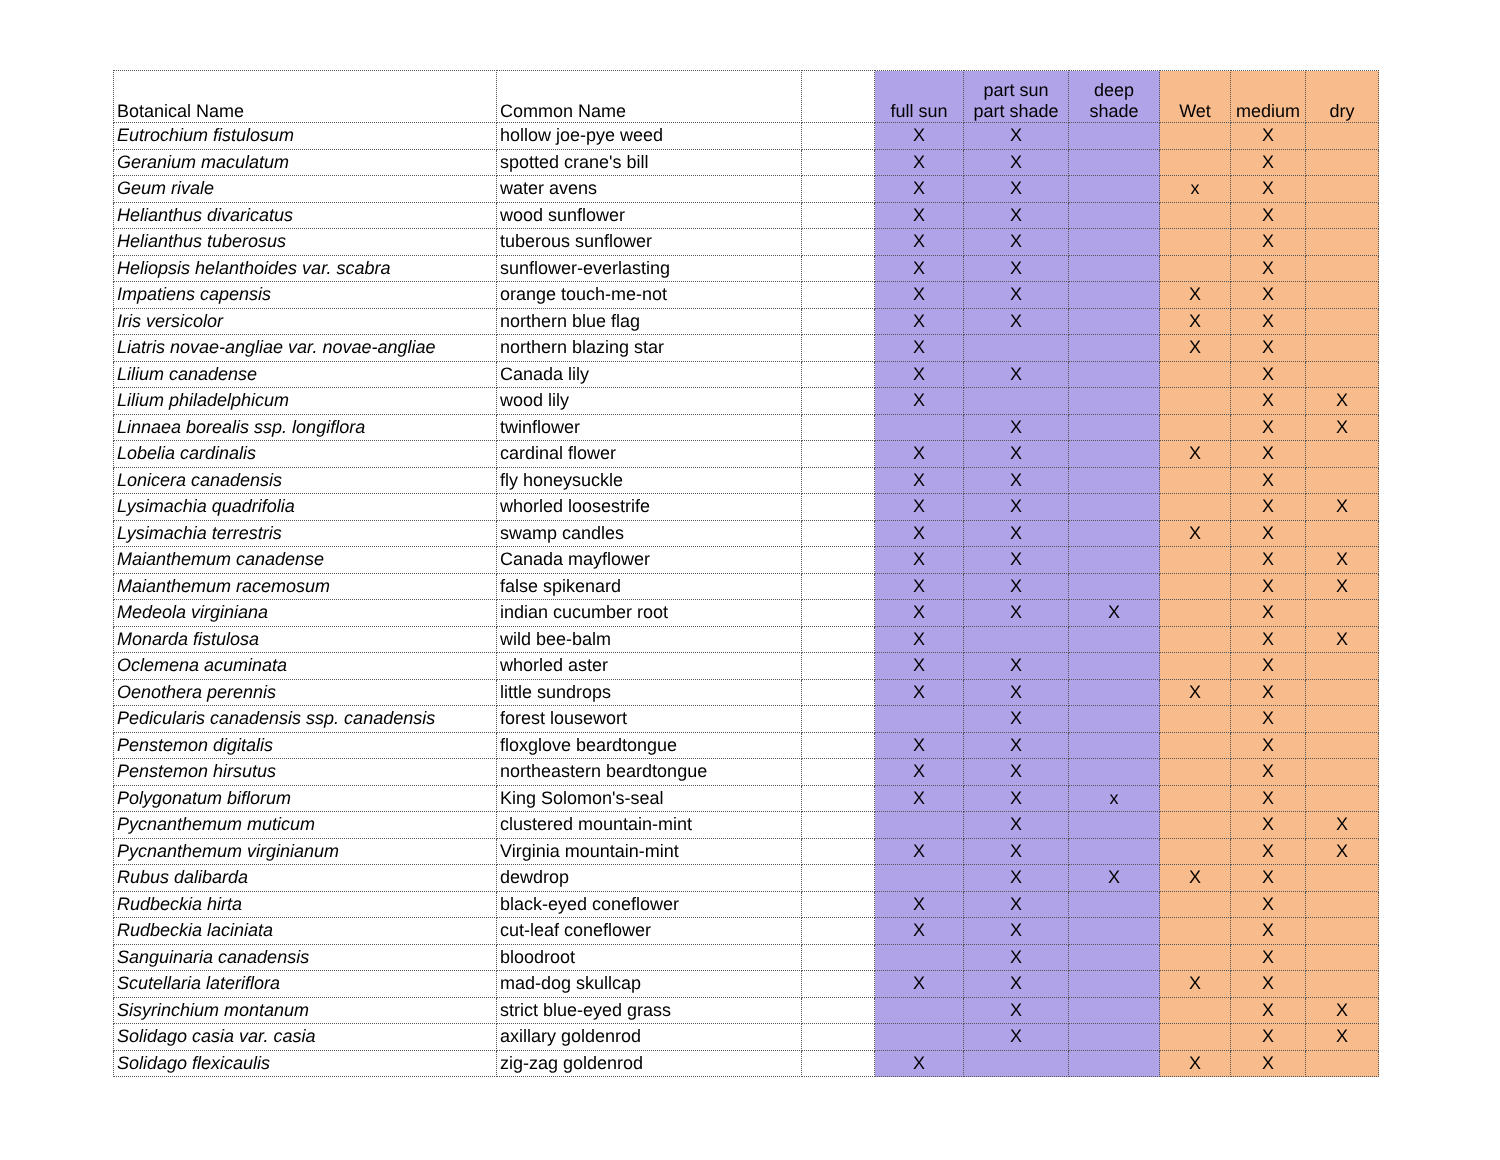| Botanical Name | Common Name | | full sun | part sun part shade | deep shade | Wet | medium | dry |
| --- | --- | --- | --- | --- | --- | --- | --- | --- |
| Eutrochium fistulosum | hollow joe-pye weed | | X | X | | | X | |
| Geranium maculatum | spotted crane's bill | | X | X | | | X | |
| Geum rivale | water avens | | X | X | | x | X | |
| Helianthus divaricatus | wood sunflower | | X | X | | | X | |
| Helianthus tuberosus | tuberous sunflower | | X | X | | | X | |
| Heliopsis helanthoides var. scabra | sunflower-everlasting | | X | X | | | X | |
| Impatiens capensis | orange touch-me-not | | X | X | | X | X | |
| Iris versicolor | northern blue flag | | X | X | | X | X | |
| Liatris novae-angliae var. novae-angliae | northern blazing star | | X | | | X | X | |
| Lilium canadense | Canada lily | | X | X | | | X | |
| Lilium philadelphicum | wood lily | | X | | | | X | X |
| Linnaea borealis ssp. longiflora | twinflower | | | X | | | X | X |
| Lobelia cardinalis | cardinal flower | | X | X | | X | X | |
| Lonicera canadensis | fly honeysuckle | | X | X | | | X | |
| Lysimachia quadrifolia | whorled loosestrife | | X | X | | | X | X |
| Lysimachia terrestris | swamp candles | | X | X | | X | X | |
| Maianthemum canadense | Canada mayflower | | X | X | | | X | X |
| Maianthemum racemosum | false spikenard | | X | X | | | X | X |
| Medeola virginiana | indian cucumber root | | X | X | X | | X | |
| Monarda fistulosa | wild bee-balm | | X | | | | X | X |
| Oclemena acuminata | whorled aster | | X | X | | | X | |
| Oenothera perennis | little sundrops | | X | X | | X | X | |
| Pedicularis canadensis ssp. canadensis | forest lousewort | | | X | | | X | |
| Penstemon digitalis | floxglove beardtongue | | X | X | | | X | |
| Penstemon hirsutus | northeastern beardtongue | | X | X | | | X | |
| Polygonatum biflorum | King Solomon's-seal | | X | X | x | | X | |
| Pycnanthemum muticum | clustered mountain-mint | | | X | | | X | X |
| Pycnanthemum virginianum | Virginia mountain-mint | | X | X | | | X | X |
| Rubus dalibarda | dewdrop | | | X | X | X | X | |
| Rudbeckia hirta | black-eyed coneflower | | X | X | | | X | |
| Rudbeckia laciniata | cut-leaf coneflower | | X | X | | | X | |
| Sanguinaria canadensis | bloodroot | | | X | | | X | |
| Scutellaria lateriflora | mad-dog skullcap | | X | X | | X | X | |
| Sisyrinchium montanum | strict blue-eyed grass | | | X | | | X | X |
| Solidago casia var. casia | axillary goldenrod | | | X | | | X | X |
| Solidago flexicaulis | zig-zag goldenrod | | X | | | X | X | |